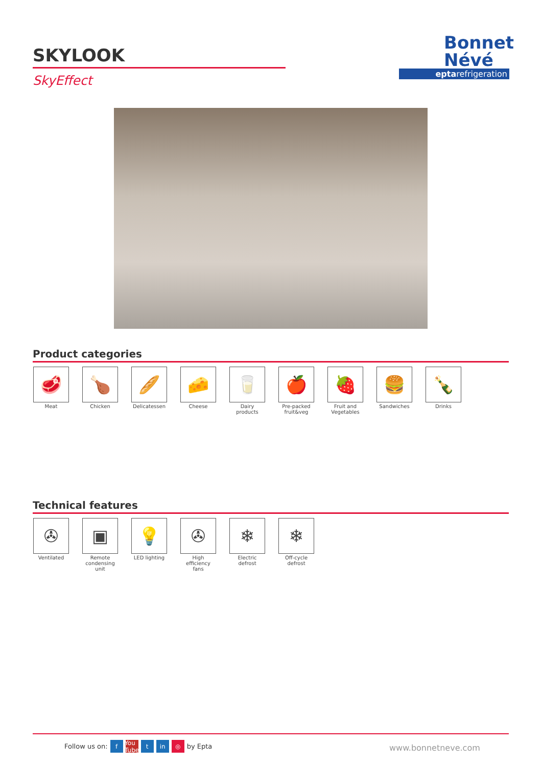SKYLOOK
SkyEffect
Bonnet
Névé
eptarefrigeration
Product categories
🥩
Meat
🍗
Chicken
🥖
Delicatessen
🧀
Cheese
🥛
Dairy products
🍎
Pre-packed fruit&veg
🍓
Fruit and Vegetables
🍔
Sandwiches
🍾
Drinks
Technical features
✇
Ventilated
▣
Remote condensing unit
💡
LED lighting
✇
High efficiency fans
❄
Electric defrost
❄
Off-cycle defrost
Follow us on: f You Tube t in ◎ by Epta
www.bonnetneve.com